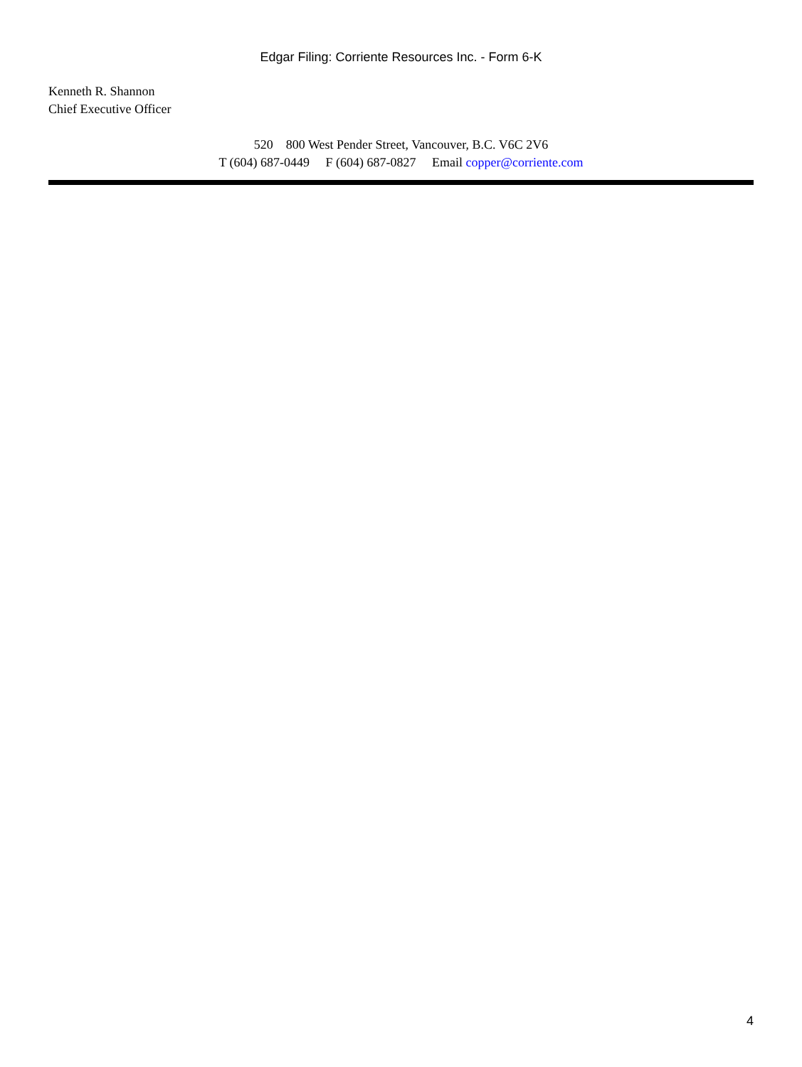Edgar Filing: Corriente Resources Inc. - Form 6-K
Kenneth R. Shannon
Chief Executive Officer
520 800 West Pender Street, Vancouver, B.C. V6C 2V6
T (604) 687-0449 F (604) 687-0827 Email copper@corriente.com
4